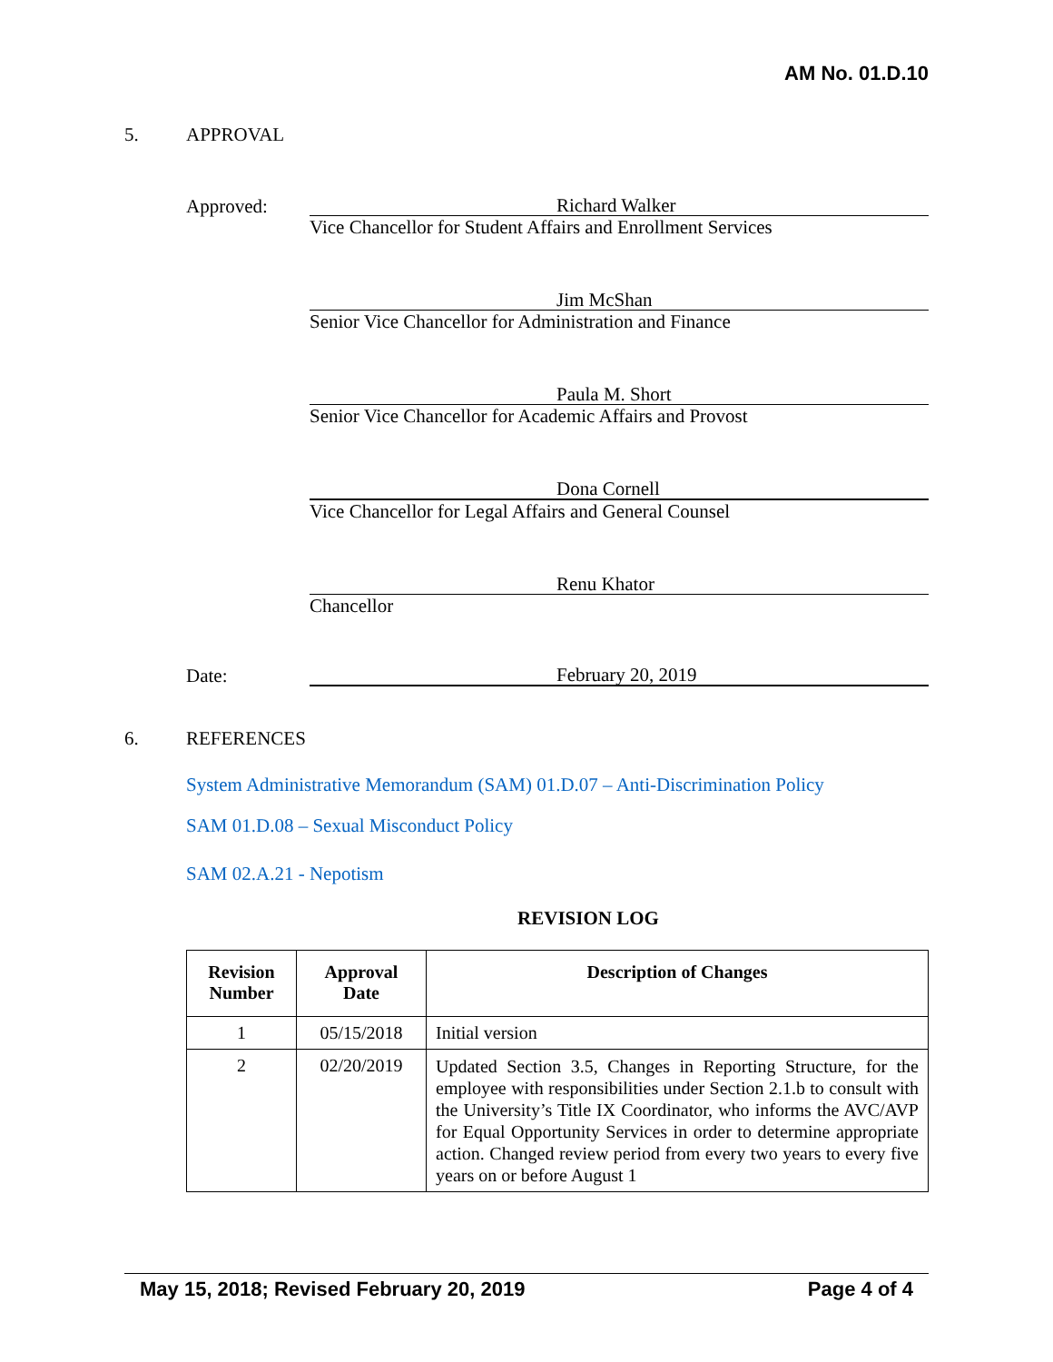AM No. 01.D.10
5. APPROVAL
Approved:
Richard Walker
Vice Chancellor for Student Affairs and Enrollment Services
Jim McShan
Senior Vice Chancellor for Administration and Finance
Paula M. Short
Senior Vice Chancellor for Academic Affairs and Provost
Dona Cornell
Vice Chancellor for Legal Affairs and General Counsel
Renu Khator
Chancellor
Date:
February 20, 2019
6. REFERENCES
System Administrative Memorandum (SAM) 01.D.07 – Anti-Discrimination Policy
SAM 01.D.08 – Sexual Misconduct Policy
SAM 02.A.21 - Nepotism
REVISION LOG
| Revision Number | Approval Date | Description of Changes |
| --- | --- | --- |
| 1 | 05/15/2018 | Initial version |
| 2 | 02/20/2019 | Updated Section 3.5, Changes in Reporting Structure, for the employee with responsibilities under Section 2.1.b to consult with the University’s Title IX Coordinator, who informs the AVC/AVP for Equal Opportunity Services in order to determine appropriate action. Changed review period from every two years to every five years on or before August 1 |
May 15, 2018; Revised February 20, 2019 Page 4 of 4